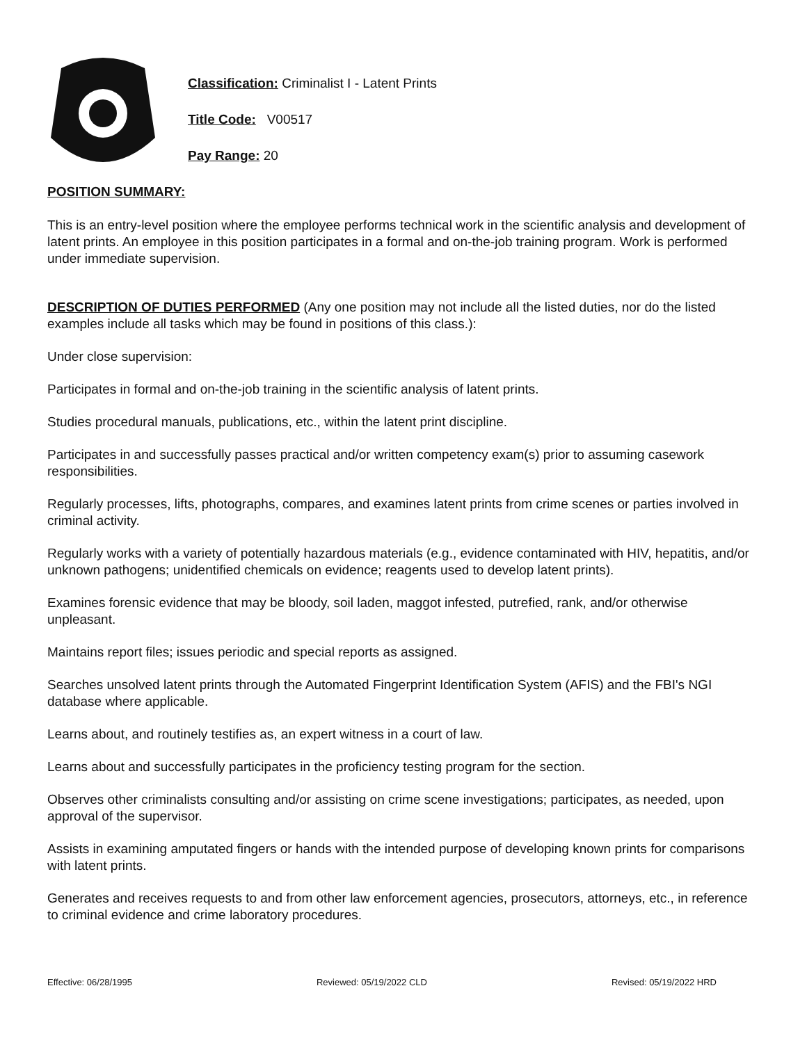Classification: Criminalist I - Latent Prints
Title Code: V00517
Pay Range: 20
POSITION SUMMARY:
This is an entry-level position where the employee performs technical work in the scientific analysis and development of latent prints. An employee in this position participates in a formal and on-the-job training program. Work is performed under immediate supervision.
DESCRIPTION OF DUTIES PERFORMED (Any one position may not include all the listed duties, nor do the listed examples include all tasks which may be found in positions of this class.):
Under close supervision:
Participates in formal and on-the-job training in the scientific analysis of latent prints.
Studies procedural manuals, publications, etc., within the latent print discipline.
Participates in and successfully passes practical and/or written competency exam(s) prior to assuming casework responsibilities.
Regularly processes, lifts, photographs, compares, and examines latent prints from crime scenes or parties involved in criminal activity.
Regularly works with a variety of potentially hazardous materials (e.g., evidence contaminated with HIV, hepatitis, and/or unknown pathogens; unidentified chemicals on evidence; reagents used to develop latent prints).
Examines forensic evidence that may be bloody, soil laden, maggot infested, putrefied, rank, and/or otherwise unpleasant.
Maintains report files; issues periodic and special reports as assigned.
Searches unsolved latent prints through the Automated Fingerprint Identification System (AFIS) and the FBI's NGI database where applicable.
Learns about, and routinely testifies as, an expert witness in a court of law.
Learns about and successfully participates in the proficiency testing program for the section.
Observes other criminalists consulting and/or assisting on crime scene investigations; participates, as needed, upon approval of the supervisor.
Assists in examining amputated fingers or hands with the intended purpose of developing known prints for comparisons with latent prints.
Generates and receives requests to and from other law enforcement agencies, prosecutors, attorneys, etc., in reference to criminal evidence and crime laboratory procedures.
Effective: 06/28/1995 Reviewed: 05/19/2022 CLD Revised: 05/19/2022 HRD